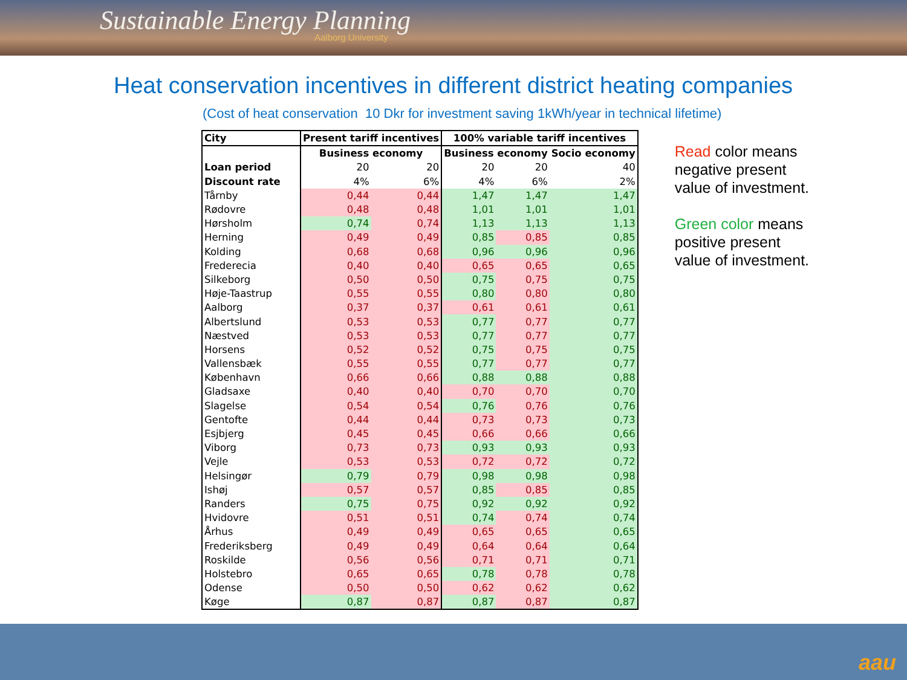Sustainable Energy Planning
Aalborg University
Heat conservation incentives in different district heating companies
(Cost of heat conservation 10 Dkr for investment saving 1kWh/year in technical lifetime)
| City | Present tariff incentives | | 100% variable tariff incentives | | |
| | Business economy | | Business economy | | Socio economy |
| Loan period | 20 | 20 | 20 | 20 | 40 |
| Discount rate | 4% | 6% | 4% | 6% | 2% |
| Tårnby | 0,44 | 0,44 | 1,47 | 1,47 | 1,47 |
| Rødovre | 0,48 | 0,48 | 1,01 | 1,01 | 1,01 |
| Hørsholm | 0,74 | 0,74 | 1,13 | 1,13 | 1,13 |
| Herning | 0,49 | 0,49 | 0,85 | 0,85 | 0,85 |
| Kolding | 0,68 | 0,68 | 0,96 | 0,96 | 0,96 |
| Frederecia | 0,40 | 0,40 | 0,65 | 0,65 | 0,65 |
| Silkeborg | 0,50 | 0,50 | 0,75 | 0,75 | 0,75 |
| Høje-Taastrup | 0,55 | 0,55 | 0,80 | 0,80 | 0,80 |
| Aalborg | 0,37 | 0,37 | 0,61 | 0,61 | 0,61 |
| Albertslund | 0,53 | 0,53 | 0,77 | 0,77 | 0,77 |
| Næstved | 0,53 | 0,53 | 0,77 | 0,77 | 0,77 |
| Horsens | 0,52 | 0,52 | 0,75 | 0,75 | 0,75 |
| Vallensbæk | 0,55 | 0,55 | 0,77 | 0,77 | 0,77 |
| København | 0,66 | 0,66 | 0,88 | 0,88 | 0,88 |
| Gladsaxe | 0,40 | 0,40 | 0,70 | 0,70 | 0,70 |
| Slagelse | 0,54 | 0,54 | 0,76 | 0,76 | 0,76 |
| Gentofte | 0,44 | 0,44 | 0,73 | 0,73 | 0,73 |
| Esjbjerg | 0,45 | 0,45 | 0,66 | 0,66 | 0,66 |
| Viborg | 0,73 | 0,73 | 0,93 | 0,93 | 0,93 |
| Vejle | 0,53 | 0,53 | 0,72 | 0,72 | 0,72 |
| Helsingør | 0,79 | 0,79 | 0,98 | 0,98 | 0,98 |
| Ishøj | 0,57 | 0,57 | 0,85 | 0,85 | 0,85 |
| Randers | 0,75 | 0,75 | 0,92 | 0,92 | 0,92 |
| Hvidovre | 0,51 | 0,51 | 0,74 | 0,74 | 0,74 |
| Århus | 0,49 | 0,49 | 0,65 | 0,65 | 0,65 |
| Frederiksberg | 0,49 | 0,49 | 0,64 | 0,64 | 0,64 |
| Roskilde | 0,56 | 0,56 | 0,71 | 0,71 | 0,71 |
| Holstebro | 0,65 | 0,65 | 0,78 | 0,78 | 0,78 |
| Odense | 0,50 | 0,50 | 0,62 | 0,62 | 0,62 |
| Køge | 0,87 | 0,87 | 0,87 | 0,87 | 0,87 |
Read color means negative present value of investment.
Green color means positive present value of investment.
aau